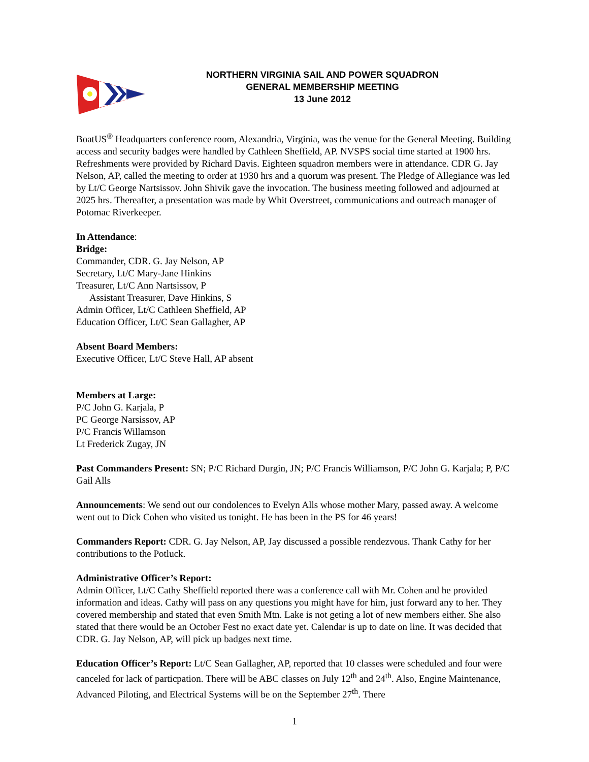NORTHERN VIRGINIA SAIL AND POWER SQUADRON
GENERAL MEMBERSHIP MEETING
13 June 2012
BoatUS<sup>®</sup> Headquarters conference room, Alexandria, Virginia, was the venue for the General Meeting. Building access and security badges were handled by Cathleen Sheffield, AP. NVSPS social time started at 1900 hrs. Refreshments were provided by Richard Davis. Eighteen squadron members were in attendance. CDR G. Jay Nelson, AP, called the meeting to order at 1930 hrs and a quorum was present. The Pledge of Allegiance was led by Lt/C George Nartsissov. John Shivik gave the invocation. The business meeting followed and adjourned at 2025 hrs. Thereafter, a presentation was made by Whit Overstreet, communications and outreach manager of Potomac Riverkeeper.
In Attendance:
Bridge:
Commander, CDR. G. Jay Nelson, AP
Secretary, Lt/C Mary-Jane Hinkins
Treasurer, Lt/C Ann Nartsissov, P
Assistant Treasurer, Dave Hinkins, S
Admin Officer, Lt/C Cathleen Sheffield, AP
Education Officer, Lt/C Sean Gallagher, AP
Absent Board Members:
Executive Officer, Lt/C Steve Hall, AP absent
Members at Large:
P/C John G. Karjala, P
PC George Narsissov, AP
P/C Francis Willamson
Lt Frederick Zugay, JN
Past Commanders Present: SN; P/C Richard Durgin, JN; P/C Francis Williamson, P/C John G. Karjala; P, P/C Gail Alls
Announcements: We send out our condolences to Evelyn Alls whose mother Mary, passed away. A welcome went out to Dick Cohen who visited us tonight. He has been in the PS for 46 years!
Commanders Report: CDR. G. Jay Nelson, AP, Jay discussed a possible rendezvous. Thank Cathy for her contributions to the Potluck.
Administrative Officer’s Report:
Admin Officer, Lt/C Cathy Sheffield reported there was a conference call with Mr. Cohen and he provided information and ideas. Cathy will pass on any questions you might have for him, just forward any to her. They covered membership and stated that even Smith Mtn. Lake is not geting a lot of new members either. She also stated that there would be an October Fest no exact date yet. Calendar is up to date on line. It was decided that CDR. G. Jay Nelson, AP, will pick up badges next time.
Education Officer’s Report: Lt/C Sean Gallagher, AP, reported that 10 classes were scheduled and four were canceled for lack of particpation. There will be ABC classes on July 12<sup>th</sup> and 24<sup>th</sup>. Also, Engine Maintenance, Advanced Piloting, and Electrical Systems will be on the September 27<sup>th</sup>. There
1